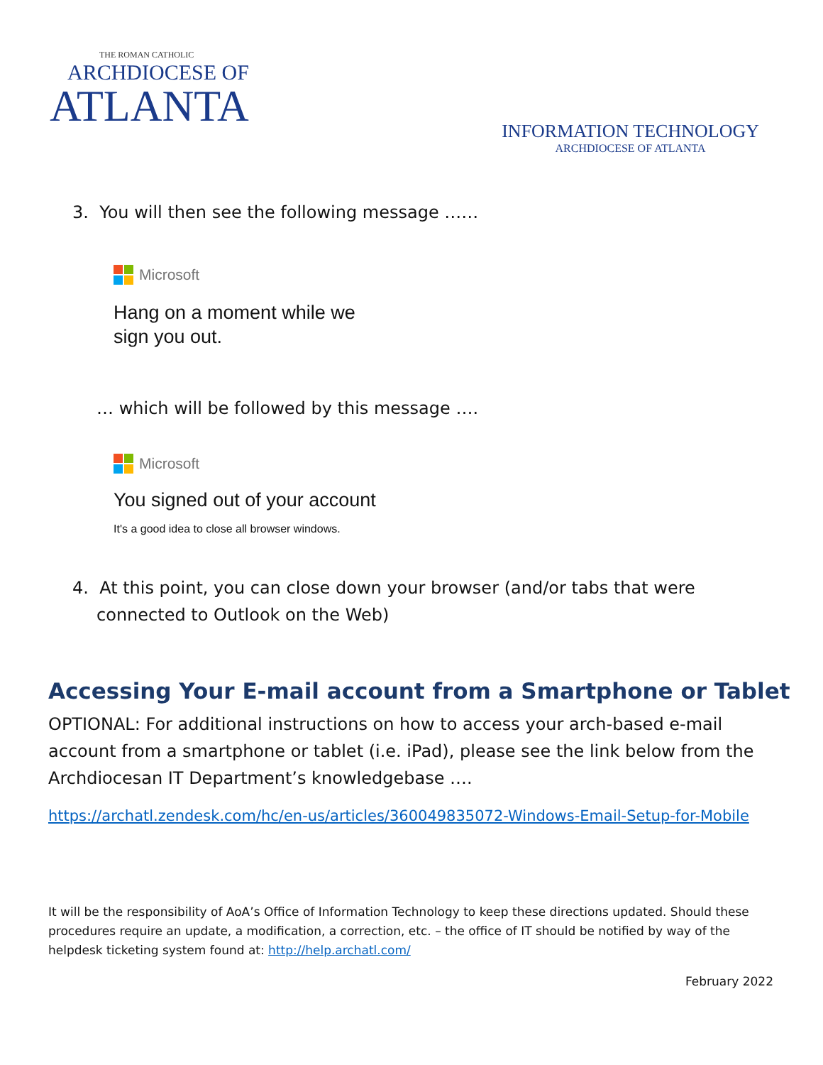THE ROMAN CATHOLIC
ARCHDIOCESE OF
ATLANTA
INFORMATION TECHNOLOGY
ARCHDIOCESE OF ATLANTA
3. You will then see the following message ……
Microsoft
Hang on a moment while we
sign you out.
… which will be followed by this message ….
Microsoft
You signed out of your account
It's a good idea to close all browser windows.
4. At this point, you can close down your browser (and/or tabs that were connected to Outlook on the Web)
Accessing Your E-mail account from a Smartphone or Tablet
OPTIONAL: For additional instructions on how to access your arch-based e-mail account from a smartphone or tablet (i.e. iPad), please see the link below from the Archdiocesan IT Department’s knowledgebase ….
https://archatl.zendesk.com/hc/en-us/articles/360049835072-Windows-Email-Setup-for-Mobile
It will be the responsibility of AoA’s Office of Information Technology to keep these directions updated. Should these procedures require an update, a modification, a correction, etc. – the office of IT should be notified by way of the helpdesk ticketing system found at: http://help.archatl.com/
February 2022